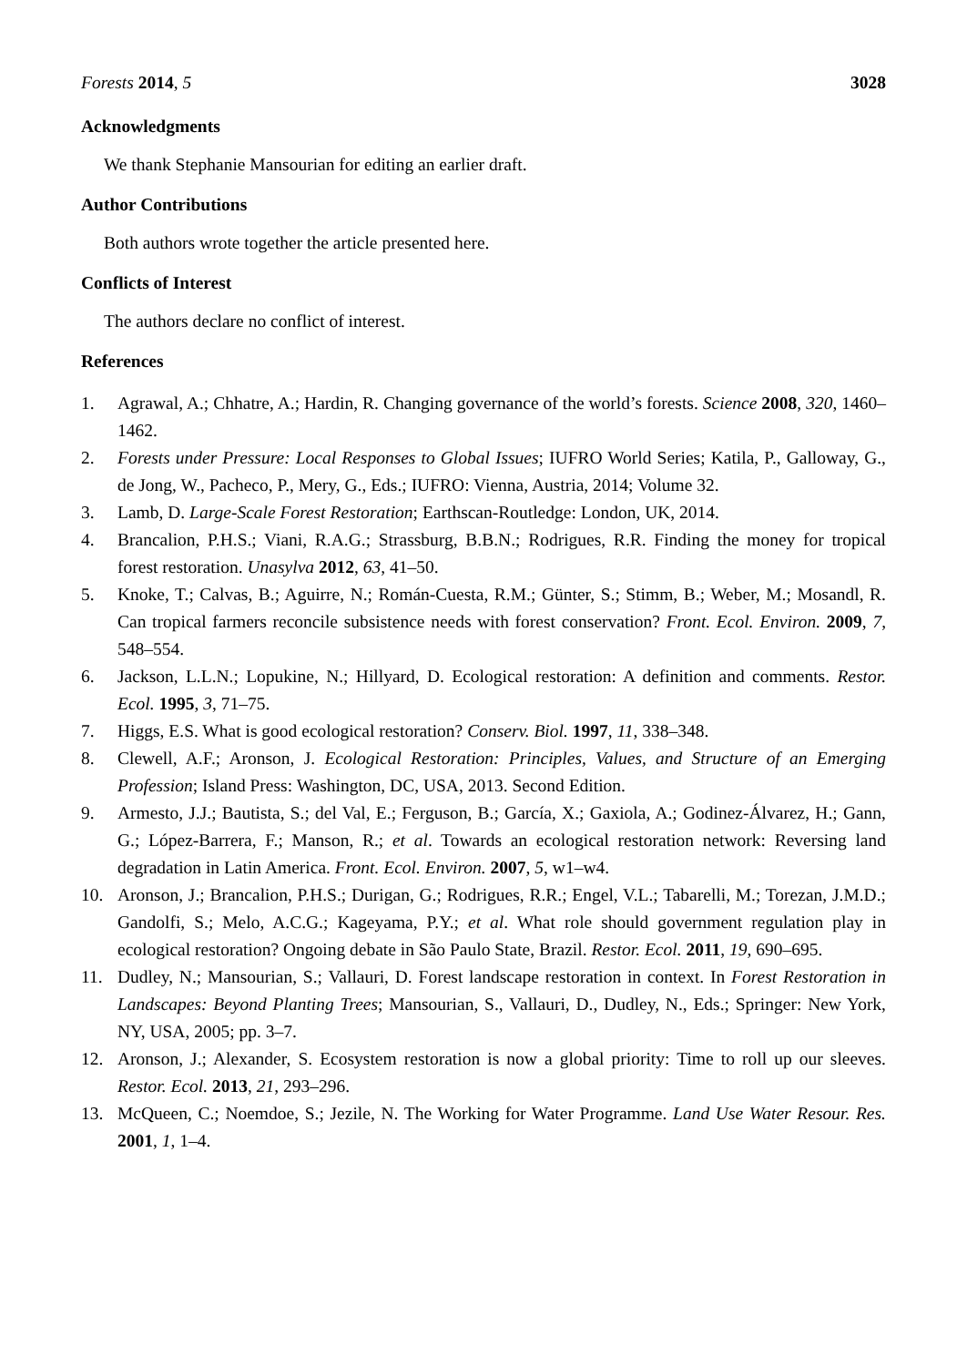Forests 2014, 5 3028
Acknowledgments
We thank Stephanie Mansourian for editing an earlier draft.
Author Contributions
Both authors wrote together the article presented here.
Conflicts of Interest
The authors declare no conflict of interest.
References
1. Agrawal, A.; Chhatre, A.; Hardin, R. Changing governance of the world’s forests. Science 2008, 320, 1460–1462.
2. Forests under Pressure: Local Responses to Global Issues; IUFRO World Series; Katila, P., Galloway, G., de Jong, W., Pacheco, P., Mery, G., Eds.; IUFRO: Vienna, Austria, 2014; Volume 32.
3. Lamb, D. Large-Scale Forest Restoration; Earthscan-Routledge: London, UK, 2014.
4. Brancalion, P.H.S.; Viani, R.A.G.; Strassburg, B.B.N.; Rodrigues, R.R. Finding the money for tropical forest restoration. Unasylva 2012, 63, 41–50.
5. Knoke, T.; Calvas, B.; Aguirre, N.; Román-Cuesta, R.M.; Günter, S.; Stimm, B.; Weber, M.; Mosandl, R. Can tropical farmers reconcile subsistence needs with forest conservation? Front. Ecol. Environ. 2009, 7, 548–554.
6. Jackson, L.L.N.; Lopukine, N.; Hillyard, D. Ecological restoration: A definition and comments. Restor. Ecol. 1995, 3, 71–75.
7. Higgs, E.S. What is good ecological restoration? Conserv. Biol. 1997, 11, 338–348.
8. Clewell, A.F.; Aronson, J. Ecological Restoration: Principles, Values, and Structure of an Emerging Profession; Island Press: Washington, DC, USA, 2013. Second Edition.
9. Armesto, J.J.; Bautista, S.; del Val, E.; Ferguson, B.; García, X.; Gaxiola, A.; Godinez-Álvarez, H.; Gann, G.; López-Barrera, F.; Manson, R.; et al. Towards an ecological restoration network: Reversing land degradation in Latin America. Front. Ecol. Environ. 2007, 5, w1–w4.
10. Aronson, J.; Brancalion, P.H.S.; Durigan, G.; Rodrigues, R.R.; Engel, V.L.; Tabarelli, M.; Torezan, J.M.D.; Gandolfi, S.; Melo, A.C.G.; Kageyama, P.Y.; et al. What role should government regulation play in ecological restoration? Ongoing debate in São Paulo State, Brazil. Restor. Ecol. 2011, 19, 690–695.
11. Dudley, N.; Mansourian, S.; Vallauri, D. Forest landscape restoration in context. In Forest Restoration in Landscapes: Beyond Planting Trees; Mansourian, S., Vallauri, D., Dudley, N., Eds.; Springer: New York, NY, USA, 2005; pp. 3–7.
12. Aronson, J.; Alexander, S. Ecosystem restoration is now a global priority: Time to roll up our sleeves. Restor. Ecol. 2013, 21, 293–296.
13. McQueen, C.; Noemdoe, S.; Jezile, N. The Working for Water Programme. Land Use Water Resour. Res. 2001, 1, 1–4.